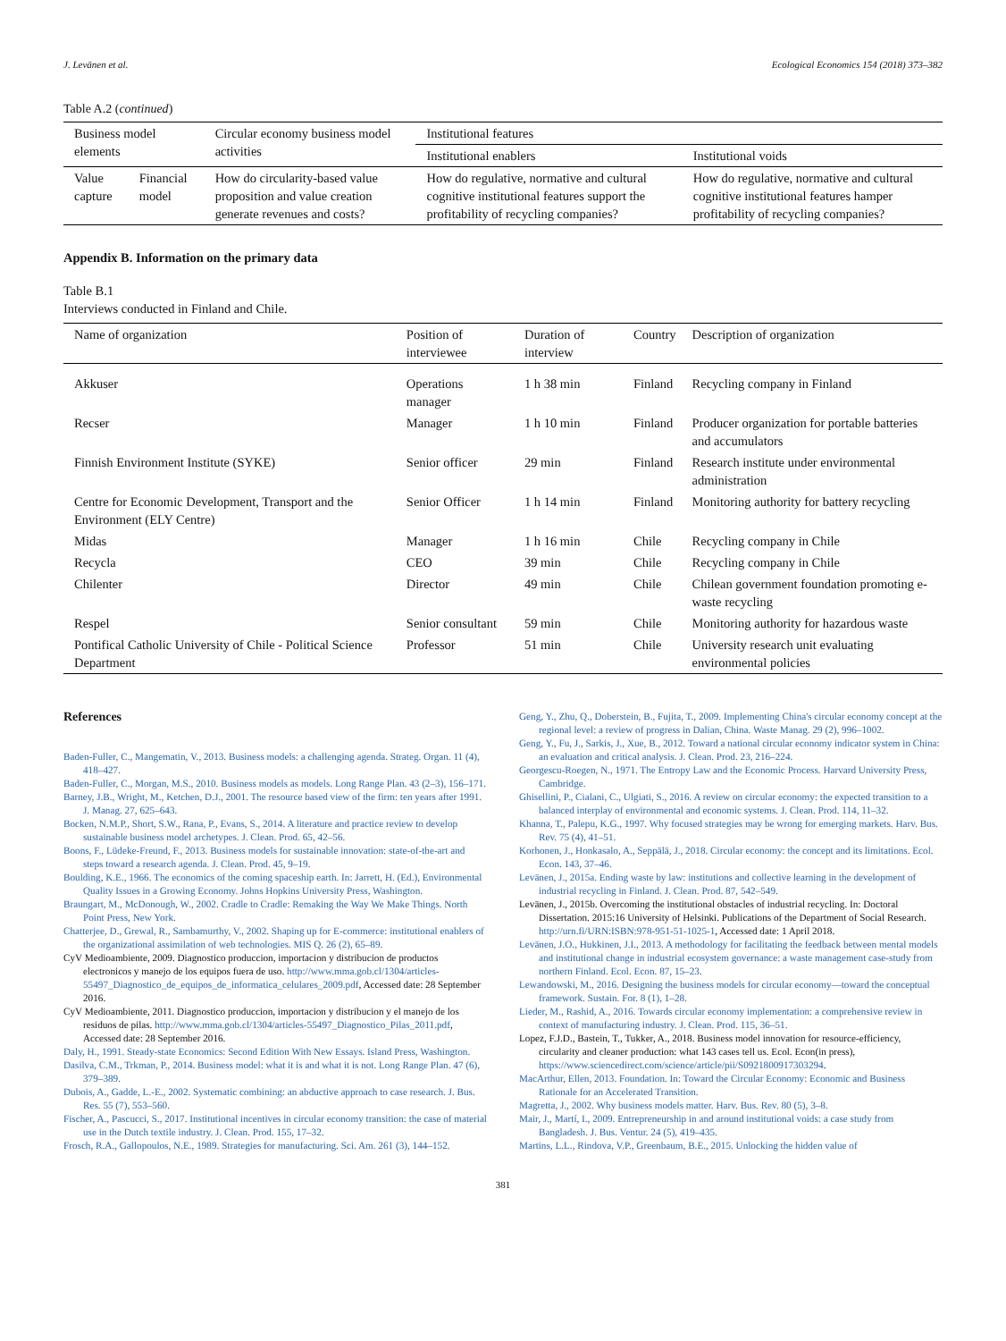J. Levänen et al. Ecological Economics 154 (2018) 373–382
Table A.2 (continued)
| Business model elements | | Circular economy business model activities | Institutional features | |
| --- | --- | --- | --- | --- |
| | | | Institutional enablers | Institutional voids |
| Value capture | Financial model | How do circularity-based value proposition and value creation generate revenues and costs? | How do regulative, normative and cultural cognitive institutional features support the profitability of recycling companies? | How do regulative, normative and cultural cognitive institutional features hamper profitability of recycling companies? |
Appendix B. Information on the primary data
Table B.1
Interviews conducted in Finland and Chile.
| Name of organization | Position of interviewee | Duration of interview | Country | Description of organization |
| --- | --- | --- | --- | --- |
| Akkuser | Operations manager | 1 h 38 min | Finland | Recycling company in Finland |
| Recser | Manager | 1 h 10 min | Finland | Producer organization for portable batteries and accumulators |
| Finnish Environment Institute (SYKE) | Senior officer | 29 min | Finland | Research institute under environmental administration |
| Centre for Economic Development, Transport and the Environment (ELY Centre) | Senior Officer | 1 h 14 min | Finland | Monitoring authority for battery recycling |
| Midas | Manager | 1 h 16 min | Chile | Recycling company in Chile |
| Recycla | CEO | 39 min | Chile | Recycling company in Chile |
| Chilenter | Director | 49 min | Chile | Chilean government foundation promoting e-waste recycling |
| Respel | Senior consultant | 59 min | Chile | Monitoring authority for hazardous waste |
| Pontifical Catholic University of Chile - Political Science Department | Professor | 51 min | Chile | University research unit evaluating environmental policies |
References
Baden-Fuller, C., Mangematin, V., 2013. Business models: a challenging agenda. Strateg. Organ. 11 (4), 418–427.
Baden-Fuller, C., Morgan, M.S., 2010. Business models as models. Long Range Plan. 43 (2–3), 156–171.
Barney, J.B., Wright, M., Ketchen, D.J., 2001. The resource based view of the firm: ten years after 1991. J. Manag. 27, 625–643.
Bocken, N.M.P., Short, S.W., Rana, P., Evans, S., 2014. A literature and practice review to develop sustainable business model archetypes. J. Clean. Prod. 65, 42–56.
Boons, F., Lüdeke-Freund, F., 2013. Business models for sustainable innovation: state-of-the-art and steps toward a research agenda. J. Clean. Prod. 45, 9–19.
Boulding, K.E., 1966. The economics of the coming spaceship earth. In: Jarrett, H. (Ed.), Environmental Quality Issues in a Growing Economy. Johns Hopkins University Press, Washington.
Braungart, M., McDonough, W., 2002. Cradle to Cradle: Remaking the Way We Make Things. North Point Press, New York.
Chatterjee, D., Grewal, R., Sambamurthy, V., 2002. Shaping up for E-commerce: institutional enablers of the organizational assimilation of web technologies. MIS Q. 26 (2), 65–89.
CyV Medioambiente, 2009. Diagnostico produccion, importacion y distribucion de productos electronicos y manejo de los equipos fuera de uso. http://www.mma.gob.cl/1304/articles-55497_Diagnostico_de_equipos_de_informatica_celulares_2009.pdf, Accessed date: 28 September 2016.
CyV Medioambiente, 2011. Diagnostico produccion, importacion y distribucion y el manejo de los residuos de pilas. http://www.mma.gob.cl/1304/articles-55497_Diagnostico_Pilas_2011.pdf, Accessed date: 28 September 2016.
Daly, H., 1991. Steady-state Economics: Second Edition With New Essays. Island Press, Washington.
Dasilva, C.M., Trkman, P., 2014. Business model: what it is and what it is not. Long Range Plan. 47 (6), 379–389.
Dubois, A., Gadde, L.-E., 2002. Systematic combining: an abductive approach to case research. J. Bus. Res. 55 (7), 553–560.
Fischer, A., Pascucci, S., 2017. Institutional incentives in circular economy transition: the case of material use in the Dutch textile industry. J. Clean. Prod. 155, 17–32.
Frosch, R.A., Gallopoulos, N.E., 1989. Strategies for manufacturing. Sci. Am. 261 (3), 144–152.
Geng, Y., Zhu, Q., Doberstein, B., Fujita, T., 2009. Implementing China's circular economy concept at the regional level: a review of progress in Dalian, China. Waste Manag. 29 (2), 996–1002.
Geng, Y., Fu, J., Sarkis, J., Xue, B., 2012. Toward a national circular economy indicator system in China: an evaluation and critical analysis. J. Clean. Prod. 23, 216–224.
Georgescu-Roegen, N., 1971. The Entropy Law and the Economic Process. Harvard University Press, Cambridge.
Ghisellini, P., Cialani, C., Ulgiati, S., 2016. A review on circular economy: the expected transition to a balanced interplay of environmental and economic systems. J. Clean. Prod. 114, 11–32.
Khanna, T., Palepu, K.G., 1997. Why focused strategies may be wrong for emerging markets. Harv. Bus. Rev. 75 (4), 41–51.
Korhonen, J., Honkasalo, A., Seppälä, J., 2018. Circular economy: the concept and its limitations. Ecol. Econ. 143, 37–46.
Levänen, J., 2015a. Ending waste by law: institutions and collective learning in the development of industrial recycling in Finland. J. Clean. Prod. 87, 542–549.
Levänen, J., 2015b. Overcoming the institutional obstacles of industrial recycling. In: Doctoral Dissertation. 2015:16 University of Helsinki. Publications of the Department of Social Research. http://urn.fi/URN:ISBN:978-951-51-1025-1, Accessed date: 1 April 2018.
Levänen, J.O., Hukkinen, J.I., 2013. A methodology for facilitating the feedback between mental models and institutional change in industrial ecosystem governance: a waste management case-study from northern Finland. Ecol. Econ. 87, 15–23.
Lewandowski, M., 2016. Designing the business models for circular economy—toward the conceptual framework. Sustain. For. 8 (1), 1–28.
Lieder, M., Rashid, A., 2016. Towards circular economy implementation: a comprehensive review in context of manufacturing industry. J. Clean. Prod. 115, 36–51.
Lopez, F.J.D., Bastein, T., Tukker, A., 2018. Business model innovation for resource-efficiency, circularity and cleaner production: what 143 cases tell us. Ecol. Econ(in press), https://www.sciencedirect.com/science/article/pii/S0921800917303294.
MacArthur, Ellen, 2013. Foundation. In: Toward the Circular Economy: Economic and Business Rationale for an Accelerated Transition.
Magretta, J., 2002. Why business models matter. Harv. Bus. Rev. 80 (5), 3–8.
Mair, J., Martí, I., 2009. Entrepreneurship in and around institutional voids: a case study from Bangladesh. J. Bus. Ventur. 24 (5), 419–435.
Martins, L.L., Rindova, V.P., Greenbaum, B.E., 2015. Unlocking the hidden value of
381